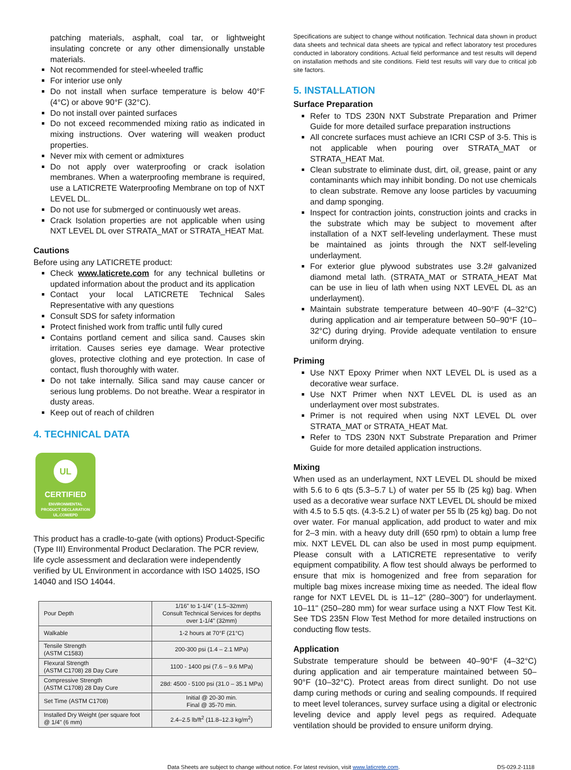patching materials, asphalt, coal tar, or lightweight insulating concrete or any other dimensionally unstable materials.
Not recommended for steel-wheeled traffic
For interior use only
Do not install when surface temperature is below 40°F (4°C) or above 90°F (32°C).
Do not install over painted surfaces
Do not exceed recommended mixing ratio as indicated in mixing instructions. Over watering will weaken product properties.
Never mix with cement or admixtures
Do not apply over waterproofing or crack isolation membranes. When a waterproofing membrane is required, use a LATICRETE Waterproofing Membrane on top of NXT LEVEL DL.
Do not use for submerged or continuously wet areas.
Crack Isolation properties are not applicable when using NXT LEVEL DL over STRATA_MAT or STRATA_HEAT Mat.
Cautions
Before using any LATICRETE product:
Check www.laticrete.com for any technical bulletins or updated information about the product and its application
Contact your local LATICRETE Technical Sales Representative with any questions
Consult SDS for safety information
Protect finished work from traffic until fully cured
Contains portland cement and silica sand. Causes skin irritation. Causes series eye damage. Wear protective gloves, protective clothing and eye protection. In case of contact, flush thoroughly with water.
Do not take internally. Silica sand may cause cancer or serious lung problems. Do not breathe. Wear a respirator in dusty areas.
Keep out of reach of children
4. TECHNICAL DATA
UL
CERTIFIED
ENVIRONMENTAL
PRODUCT DECLARATION
UL.COM/EPD
This product has a cradle-to-gate (with options) Product-Specific (Type III) Environmental Product Declaration. The PCR review, life cycle assessment and declaration were independently verified by UL Environment in accordance with ISO 14025, ISO 14040 and ISO 14044.
| Pour Depth | 1/16" to 1-1/4" ( 1.5–32mm) Consult Technical Services for depths over 1-1/4" (32mm) |
| Walkable | 1-2 hours at 70°F (21°C) |
| Tensile Strength (ASTM C1583) | 200-300 psi (1.4 – 2.1 MPa) |
| Flexural Strength (ASTM C1708) 28 Day Cure | 1100 - 1400 psi (7.6 – 9.6 MPa) |
| Compressive Strength (ASTM C1708) 28 Day Cure | 28d: 4500 - 5100 psi (31.0 – 35.1 MPa) |
| Set Time (ASTM C1708) | Initial @ 20-30 min. Final @ 35-70 min. |
| Installed Dry Weight (per square foot @ 1/4" (6 mm) | 2.4–2.5 lb/ft<sup>2</sup> (11.8–12.3 kg/m<sup>2</sup>) |
Specifications are subject to change without notification. Technical data shown in product data sheets and technical data sheets are typical and reflect laboratory test procedures conducted in laboratory conditions. Actual field performance and test results will depend on installation methods and site conditions. Field test results will vary due to critical job site factors.
5. INSTALLATION
Surface Preparation
Refer to TDS 230N NXT Substrate Preparation and Primer Guide for more detailed surface preparation instructions
All concrete surfaces must achieve an ICRI CSP of 3-5. This is not applicable when pouring over STRATA_MAT or STRATA_HEAT Mat.
Clean substrate to eliminate dust, dirt, oil, grease, paint or any contaminants which may inhibit bonding. Do not use chemicals to clean substrate. Remove any loose particles by vacuuming and damp sponging.
Inspect for contraction joints, construction joints and cracks in the substrate which may be subject to movement after installation of a NXT self-leveling underlayment. These must be maintained as joints through the NXT self-leveling underlayment.
For exterior glue plywood substrates use 3.2# galvanized diamond metal lath. (STRATA_MAT or STRATA_HEAT Mat can be use in lieu of lath when using NXT LEVEL DL as an underlayment).
Maintain substrate temperature between 40–90°F (4–32°C) during application and air temperature between 50–90°F (10–32°C) during drying. Provide adequate ventilation to ensure uniform drying.
Priming
Use NXT Epoxy Primer when NXT LEVEL DL is used as a decorative wear surface.
Use NXT Primer when NXT LEVEL DL is used as an underlayment over most substrates.
Primer is not required when using NXT LEVEL DL over STRATA_MAT or STRATA_HEAT Mat.
Refer to TDS 230N NXT Substrate Preparation and Primer Guide for more detailed application instructions.
Mixing
When used as an underlayment, NXT LEVEL DL should be mixed with 5.6 to 6 qts (5.3–5.7 L) of water per 55 lb (25 kg) bag. When used as a decorative wear surface NXT LEVEL DL should be mixed with 4.5 to 5.5 qts. (4.3-5.2 L) of water per 55 lb (25 kg) bag. Do not over water. For manual application, add product to water and mix for 2–3 min. with a heavy duty drill (650 rpm) to obtain a lump free mix. NXT LEVEL DL can also be used in most pump equipment. Please consult with a LATICRETE representative to verify equipment compatibility. A flow test should always be performed to ensure that mix is homogenized and free from separation for multiple bag mixes increase mixing time as needed. The ideal flow range for NXT LEVEL DL is 11–12" (280–300") for underlayment. 10–11" (250–280 mm) for wear surface using a NXT Flow Test Kit. See TDS 235N Flow Test Method for more detailed instructions on conducting flow tests.
Application
Substrate temperature should be between 40–90°F (4–32°C) during application and air temperature maintained between 50–90°F (10–32°C). Protect areas from direct sunlight. Do not use damp curing methods or curing and sealing compounds. If required to meet level tolerances, survey surface using a digital or electronic leveling device and apply level pegs as required. Adequate ventilation should be provided to ensure uniform drying.
Data Sheets are subject to change without notice. For latest revision, visit www.laticrete.com. DS-029.2-1118